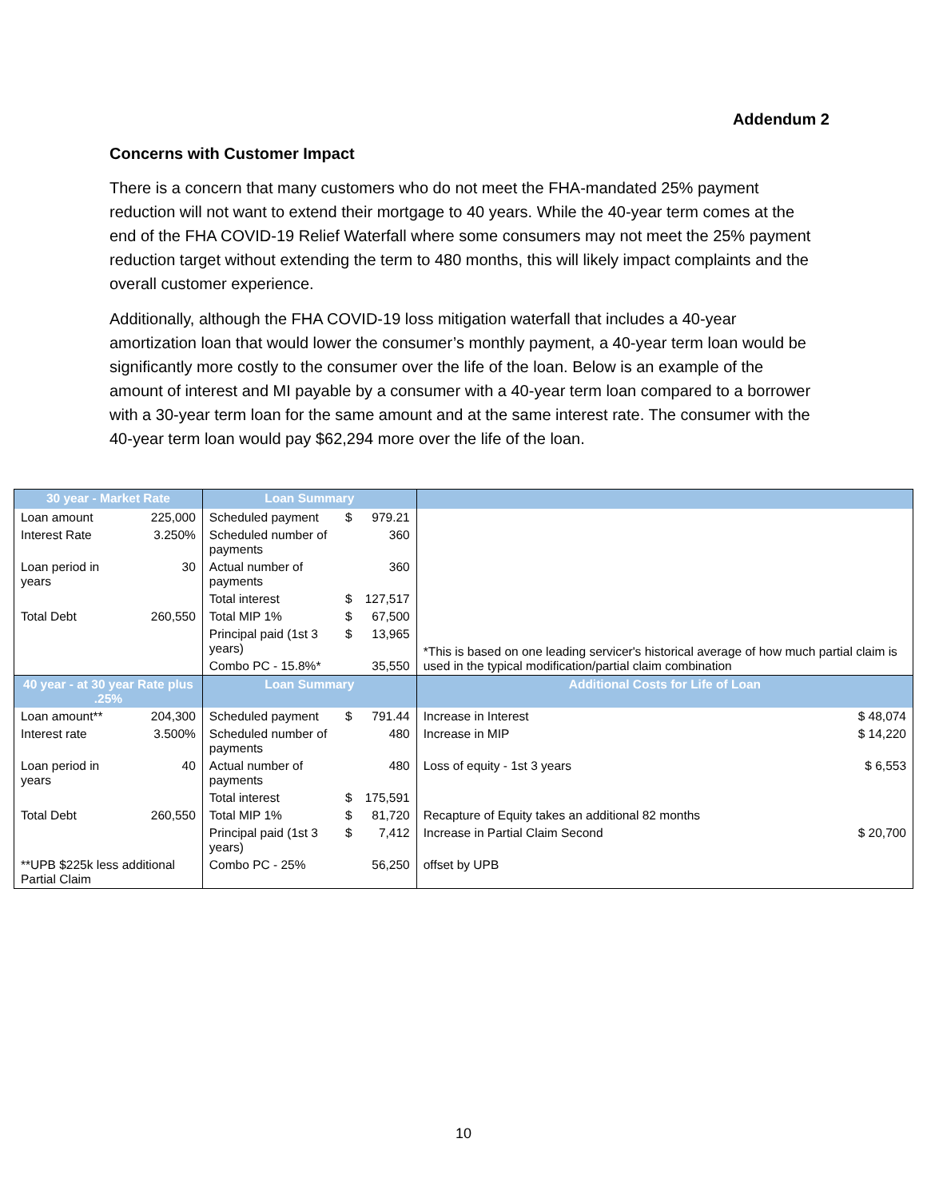Addendum 2
Concerns with Customer Impact
There is a concern that many customers who do not meet the FHA-mandated 25% payment reduction will not want to extend their mortgage to 40 years. While the 40-year term comes at the end of the FHA COVID-19 Relief Waterfall where some consumers may not meet the 25% payment reduction target without extending the term to 480 months, this will likely impact complaints and the overall customer experience.
Additionally, although the FHA COVID-19 loss mitigation waterfall that includes a 40-year amortization loan that would lower the consumer’s monthly payment, a 40-year term loan would be significantly more costly to the consumer over the life of the loan. Below is an example of the amount of interest and MI payable by a consumer with a 40-year term loan compared to a borrower with a 30-year term loan for the same amount and at the same interest rate. The consumer with the 40-year term loan would pay $62,294 more over the life of the loan.
| 30 year - Market Rate | | Loan Summary | | | | |
| --- | --- | --- | --- | --- | --- | --- |
| Loan amount | 225,000 | Scheduled payment | $ | 979.21 | | |
| Interest Rate | 3.250% | Scheduled number of payments | | 360 | | |
| Loan period in years | 30 | Actual number of payments | | 360 | | |
| | | Total interest | $ | 127,517 | | |
| Total Debt | 260,550 | Total MIP 1% | $ | 67,500 | *This is based on one leading servicer's historical average of how much partial claim is used in the typical modification/partial claim combination | |
| | | Principal paid (1st 3 years) | $ | 13,965 | | |
| | | Combo PC - 15.8%* | | 35,550 | | |
| 40 year - at 30 year Rate plus .25% | | Loan Summary | | | Additional Costs for Life of Loan | |
| Loan amount** | 204,300 | Scheduled payment | $ | 791.44 | Increase in Interest | $ 48,074 |
| Interest rate | 3.500% | Scheduled number of payments | | 480 | Increase in MIP | $ 14,220 |
| Loan period in years | 40 | Actual number of payments | | 480 | Loss of equity - 1st 3 years | $ 6,553 |
| | | Total interest | $ | 175,591 | | |
| Total Debt | 260,550 | Total MIP 1% | $ | 81,720 | Recapture of Equity takes an additional 82 months | |
| | | Principal paid (1st 3 years) | $ | 7,412 | Increase in Partial Claim Second | $ 20,700 |
| **UPB $225k less additional Partial Claim | | Combo PC - 25% | | 56,250 | offset by UPB | |
10